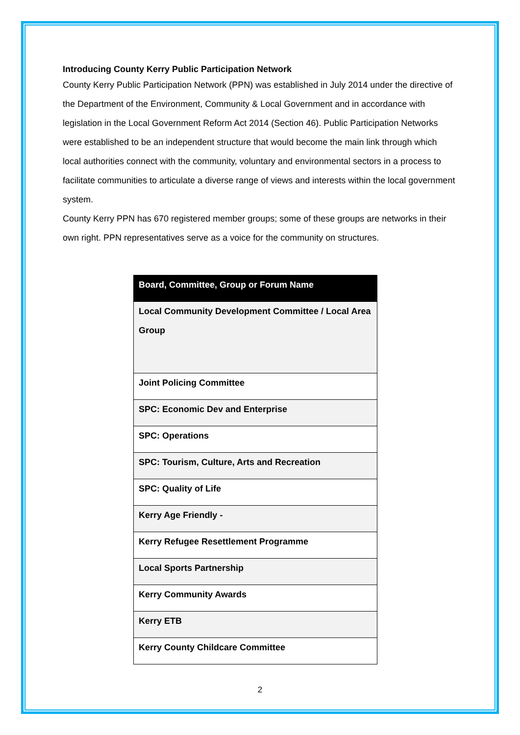Introducing County Kerry Public Participation Network
County Kerry Public Participation Network (PPN) was established in July 2014 under the directive of the Department of the Environment, Community & Local Government and in accordance with legislation in the Local Government Reform Act 2014 (Section 46). Public Participation Networks were established to be an independent structure that would become the main link through which local authorities connect with the community, voluntary and environmental sectors in a process to facilitate communities to articulate a diverse range of views and interests within the local government system.
County Kerry PPN has 670 registered member groups; some of these groups are networks in their own right. PPN representatives serve as a voice for the community on structures.
| Board, Committee, Group or Forum Name |
| --- |
| Local Community Development Committee / Local Area Group |
| Joint Policing Committee |
| SPC: Economic Dev and Enterprise |
| SPC: Operations |
| SPC: Tourism, Culture, Arts and Recreation |
| SPC: Quality of Life |
| Kerry Age Friendly - |
| Kerry Refugee Resettlement Programme |
| Local Sports Partnership |
| Kerry Community Awards |
| Kerry ETB |
| Kerry County Childcare Committee |
2